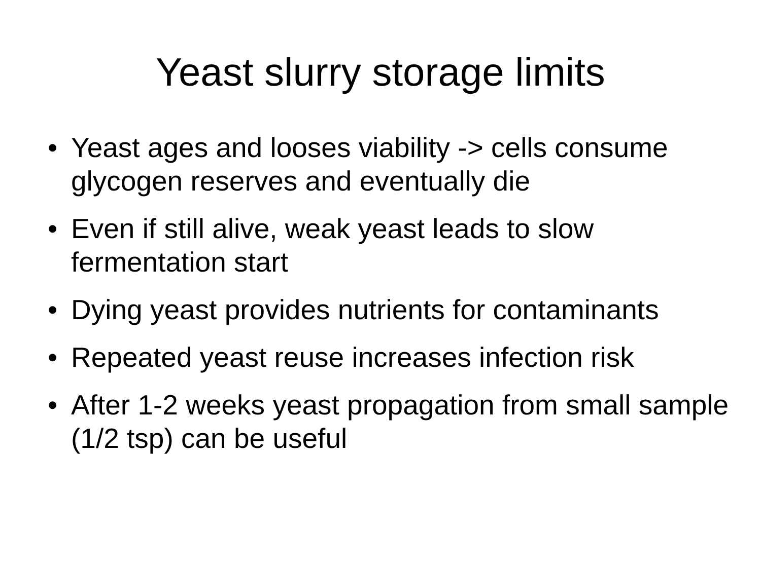Yeast slurry storage limits
• Yeast ages and looses viability -> cells consume glycogen reserves and eventually die
• Even if still alive, weak yeast leads to slow fermentation start
• Dying yeast provides nutrients for contaminants
• Repeated yeast reuse increases infection risk
• After 1-2 weeks yeast propagation from small sample (1/2 tsp) can be useful